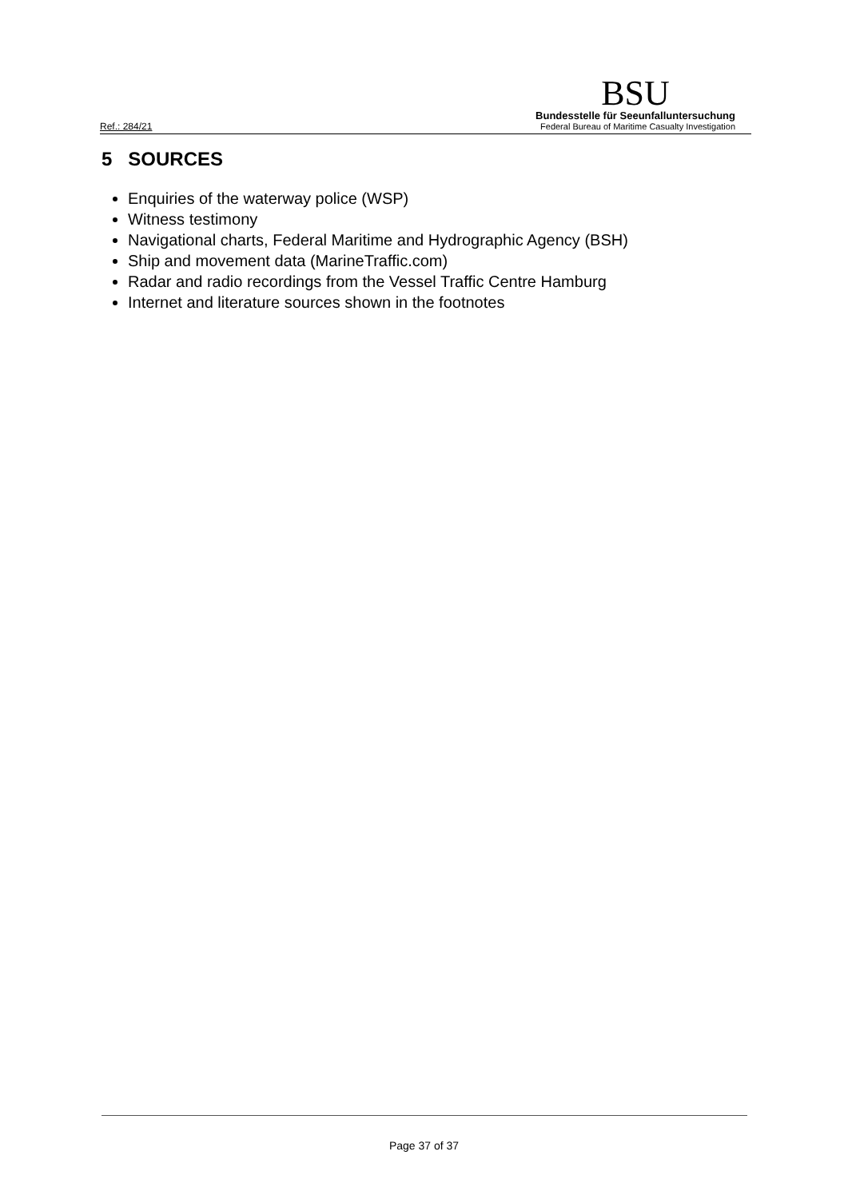Ref.: 284/21
BSU
Bundesstelle für Seeunfalluntersuchung
Federal Bureau of Maritime Casualty Investigation
5 SOURCES
Enquiries of the waterway police (WSP)
Witness testimony
Navigational charts, Federal Maritime and Hydrographic Agency (BSH)
Ship and movement data (MarineTraffic.com)
Radar and radio recordings from the Vessel Traffic Centre Hamburg
Internet and literature sources shown in the footnotes
Page 37 of 37